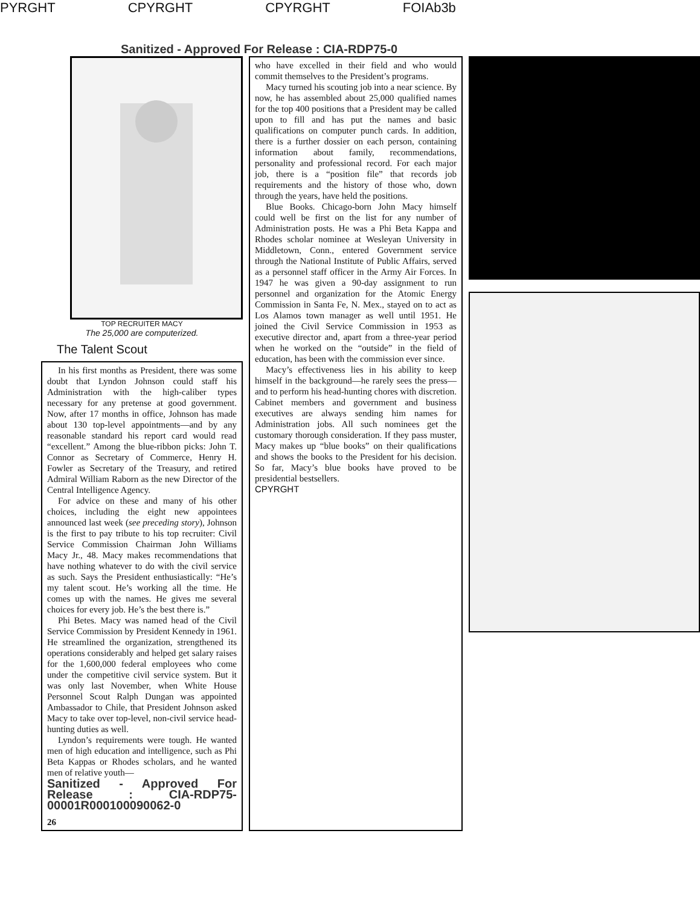PYRGHT CPYRGHT CPYRGHT FOIAb3b
Sanitized - Approved For Release : CIA-RDP75-0
TOP RECRUITER MACY
The 25,000 are computerized.
The Talent Scout
In his first months as President, there was some doubt that Lyndon Johnson could staff his Administration with the high-caliber types necessary for any pretense at good government. Now, after 17 months in office, Johnson has made about 130 top-level appointments—and by any reasonable standard his report card would read “excellent.” Among the blue-ribbon picks: John T. Connor as Secretary of Commerce, Henry H. Fowler as Secretary of the Treasury, and retired Admiral William Raborn as the new Director of the Central Intelligence Agency.
For advice on these and many of his other choices, including the eight new appointees announced last week (see preceding story), Johnson is the first to pay tribute to his top recruiter: Civil Service Commission Chairman John Williams Macy Jr., 48. Macy makes recommendations that have nothing whatever to do with the civil service as such. Says the President enthusiastically: “He’s my talent scout. He’s working all the time. He comes up with the names. He gives me several choices for every job. He’s the best there is.”
Phi Betes. Macy was named head of the Civil Service Commission by President Kennedy in 1961. He streamlined the organization, strengthened its operations considerably and helped get salary raises for the 1,600,000 federal employees who come under the competitive civil service system. But it was only last November, when White House Personnel Scout Ralph Dungan was appointed Ambassador to Chile, that President Johnson asked Macy to take over top-level, non-civil service head-hunting duties as well.
Lyndon’s requirements were tough. He wanted men of high education and intelligence, such as Phi Beta Kappas or Rhodes scholars, and he wanted men of relative youth—
Sanitized - Approved For Release : CIA-RDP75-00001R000100090062-0
26
who have excelled in their field and who would commit themselves to the President’s programs.
Macy turned his scouting job into a near science. By now, he has assembled about 25,000 qualified names for the top 400 positions that a President may be called upon to fill and has put the names and basic qualifications on computer punch cards. In addition, there is a further dossier on each person, containing information about family, recommendations, personality and professional record. For each major job, there is a “position file” that records job requirements and the history of those who, down through the years, have held the positions.
Blue Books. Chicago-born John Macy himself could well be first on the list for any number of Administration posts. He was a Phi Beta Kappa and Rhodes scholar nominee at Wesleyan University in Middletown, Conn., entered Government service through the National Institute of Public Affairs, served as a personnel staff officer in the Army Air Forces. In 1947 he was given a 90-day assignment to run personnel and organization for the Atomic Energy Commission in Santa Fe, N. Mex., stayed on to act as Los Alamos town manager as well until 1951. He joined the Civil Service Commission in 1953 as executive director and, apart from a three-year period when he worked on the “outside” in the field of education, has been with the commission ever since.
Macy’s effectiveness lies in his ability to keep himself in the background—he rarely sees the press—and to perform his head-hunting chores with discretion. Cabinet members and government and business executives are always sending him names for Administration jobs. All such nominees get the customary thorough consideration. If they pass muster, Macy makes up “blue books” on their qualifications and shows the books to the President for his decision. So far, Macy’s blue books have proved to be presidential bestsellers.
CPYRGHT